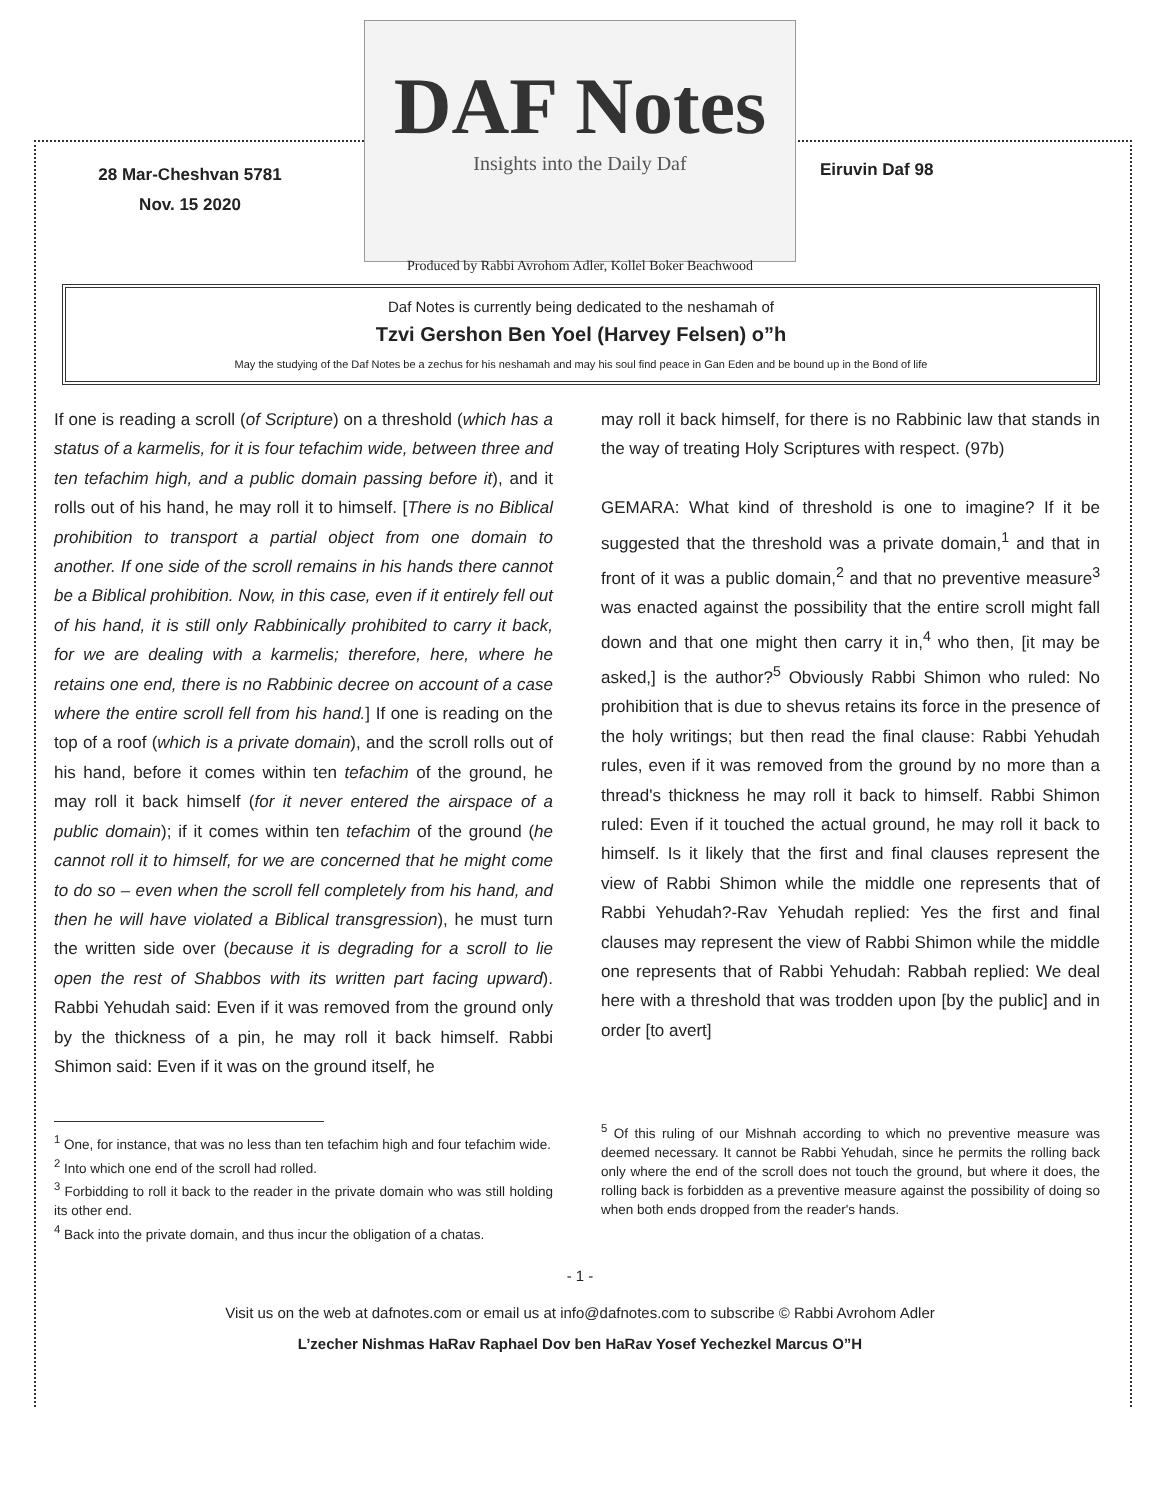28 Mar-Cheshvan 5781
Nov. 15 2020
DAF Notes
Insights into the Daily Daf
Produced by Rabbi Avrohom Adler, Kollel Boker Beachwood
Eiruvin Daf 98
Daf Notes is currently being dedicated to the neshamah of
Tzvi Gershon Ben Yoel (Harvey Felsen) o”h
May the studying of the Daf Notes be a zechus for his neshamah and may his soul find peace in Gan Eden and be bound up in the Bond of life
If one is reading a scroll (of Scripture) on a threshold (which has a status of a karmelis, for it is four tefachim wide, between three and ten tefachim high, and a public domain passing before it), and it rolls out of his hand, he may roll it to himself. [There is no Biblical prohibition to transport a partial object from one domain to another. If one side of the scroll remains in his hands there cannot be a Biblical prohibition. Now, in this case, even if it entirely fell out of his hand, it is still only Rabbinically prohibited to carry it back, for we are dealing with a karmelis; therefore, here, where he retains one end, there is no Rabbinic decree on account of a case where the entire scroll fell from his hand.] If one is reading on the top of a roof (which is a private domain), and the scroll rolls out of his hand, before it comes within ten tefachim of the ground, he may roll it back himself (for it never entered the airspace of a public domain); if it comes within ten tefachim of the ground (he cannot roll it to himself, for we are concerned that he might come to do so – even when the scroll fell completely from his hand, and then he will have violated a Biblical transgression), he must turn the written side over (because it is degrading for a scroll to lie open the rest of Shabbos with its written part facing upward). Rabbi Yehudah said: Even if it was removed from the ground only by the thickness of a pin, he may roll it back himself. Rabbi Shimon said: Even if it was on the ground itself, he
<sup>1</sup> One, for instance, that was no less than ten tefachim high and four tefachim wide.
<sup>2</sup> Into which one end of the scroll had rolled.
<sup>3</sup> Forbidding to roll it back to the reader in the private domain who was still holding its other end.
<sup>4</sup> Back into the private domain, and thus incur the obligation of a chatas.
may roll it back himself, for there is no Rabbinic law that stands in the way of treating Holy Scriptures with respect. (97b)
GEMARA: What kind of threshold is one to imagine? If it be suggested that the threshold was a private domain,<sup>1</sup> and that in front of it was a public domain,<sup>2</sup> and that no preventive measure<sup>3</sup> was enacted against the possibility that the entire scroll might fall down and that one might then carry it in,<sup>4</sup> who then, [it may be asked,] is the author?<sup>5</sup> Obviously Rabbi Shimon who ruled: No prohibition that is due to shevus retains its force in the presence of the holy writings; but then read the final clause: Rabbi Yehudah rules, even if it was removed from the ground by no more than a thread's thickness he may roll it back to himself. Rabbi Shimon ruled: Even if it touched the actual ground, he may roll it back to himself. Is it likely that the first and final clauses represent the view of Rabbi Shimon while the middle one represents that of Rabbi Yehudah?-Rav Yehudah replied: Yes the first and final clauses may represent the view of Rabbi Shimon while the middle one represents that of Rabbi Yehudah: Rabbah replied: We deal here with a threshold that was trodden upon [by the public] and in order [to avert]
<sup>5</sup> Of this ruling of our Mishnah according to which no preventive measure was deemed necessary. It cannot be Rabbi Yehudah, since he permits the rolling back only where the end of the scroll does not touch the ground, but where it does, the rolling back is forbidden as a preventive measure against the possibility of doing so when both ends dropped from the reader's hands.
- 1 -
Visit us on the web at dafnotes.com or email us at info@dafnotes.com to subscribe © Rabbi Avrohom Adler
L’zecher Nishmas HaRav Raphael Dov ben HaRav Yosef Yechezkel Marcus O”H